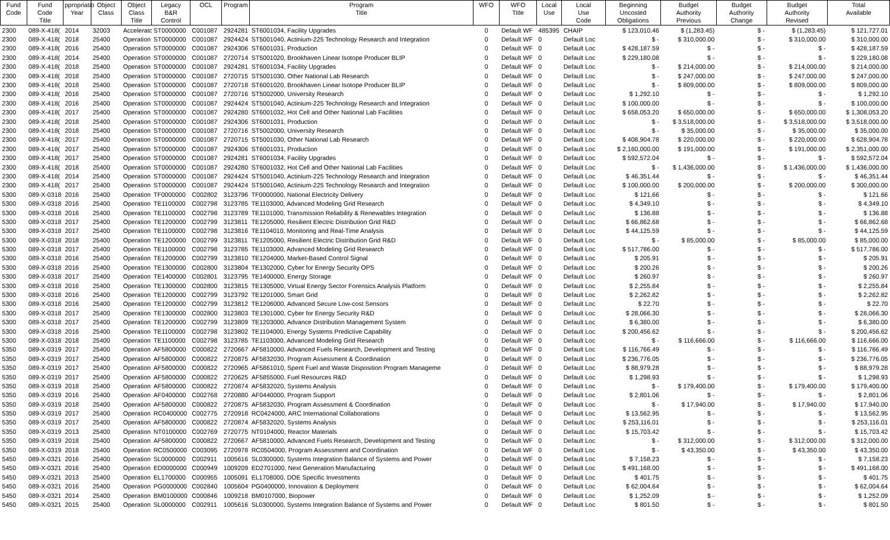| Fund Code | Fund Code Title | ppropriatio Year | Object Class | Object Class Title | Legacy B&R Control | OCL | Program | Program Title | WFO | WFO Title | Local Use | Local Use Code | Beginning Uncosted Obligations | Budget Authority Previous | Budget Authority Change | Budget Authority Revised | Total Available |
| --- | --- | --- | --- | --- | --- | --- | --- | --- | --- | --- | --- | --- | --- | --- | --- | --- | --- |
| 2300 | 089-X-418( | 2014 | 32003 | Accelerato | ST0000000 | C001087 | 2924281 | ST6001034, Facility Upgrades | 0 | Default WF | 485395 | CHAIP | $ 123,010.46 | $ (1,283.45) | $ - | $ (1,283.45) | $ 121,727.01 |
| 2300 | 089-X-418( | 2018 | 25400 | Operation : | ST0000000 | C001087 | 2924424 | ST5001040, Actinium-225 Technology Research and Integration | 0 | Default WF | 0 | Default Loc | $ - | $ 310,000.00 | $ - | $ 310,000.00 | $ 310,000.00 |
| 2300 | 089-X-418( | 2016 | 25400 | Operation : | ST0000000 | C001087 | 2924306 | ST6001031, Production | 0 | Default WF | 0 | Default Loc | $ 428,187.59 | $ - | $ - | $ - | $ 428,187.59 |
| 2300 | 089-X-418( | 2014 | 25400 | Operation : | ST0000000 | C001087 | 2720714 | ST5001020, Brookhaven Linear Isotope Producer BLIP | 0 | Default WF | 0 | Default Loc | $ 229,180.08 | $ - | $ - | $ - | $ 229,180.08 |
| 2300 | 089-X-418( | 2018 | 25400 | Operation : | ST0000000 | C001087 | 2924281 | ST6001034, Facility Upgrades | 0 | Default WF | 0 | Default Loc | $ - | $ 214,000.00 | $ - | $ 214,000.00 | $ 214,000.00 |
| 2300 | 089-X-418( | 2018 | 25400 | Operation : | ST0000000 | C001087 | 2720715 | ST5001030, Other National Lab Research | 0 | Default WF | 0 | Default Loc | $ - | $ 247,000.00 | $ - | $ 247,000.00 | $ 247,000.00 |
| 2300 | 089-X-418( | 2018 | 25400 | Operation : | ST0000000 | C001087 | 2720718 | ST6001020, Brookhaven Linear Isotope Producer BLIP | 0 | Default WF | 0 | Default Loc | $ - | $ 809,000.00 | $ - | $ 809,000.00 | $ 809,000.00 |
| 2300 | 089-X-418( | 2016 | 25400 | Operation : | ST0000000 | C001087 | 2720716 | ST5002000, University Research | 0 | Default WF | 0 | Default Loc | $ 1,292.10 | $ - | $ - | $ - | $ 1,292.10 |
| 2300 | 089-X-418( | 2016 | 25400 | Operation : | ST0000000 | C001087 | 2924424 | ST5001040, Actinium-225 Technology Research and Integration | 0 | Default WF | 0 | Default Loc | $ 100,000.00 | $ - | $ - | $ - | $ 100,000.00 |
| 2300 | 089-X-418( | 2017 | 25400 | Operation : | ST0000000 | C001087 | 2924280 | ST6001032, Hot Cell and Other National Lab Facilities | 0 | Default WF | 0 | Default Loc | $ 658,053.20 | $ 650,000.00 | $ - | $ 650,000.00 | $ 1,308,053.20 |
| 2300 | 089-X-418( | 2018 | 25400 | Operation : | ST0000000 | C001087 | 2924306 | ST6001031, Production | 0 | Default WF | 0 | Default Loc | $ - | $ 3,518,000.00 | $ - | $ 3,518,000.00 | $ 3,518,000.00 |
| 2300 | 089-X-418( | 2018 | 25400 | Operation : | ST0000000 | C001087 | 2720716 | ST5002000, University Research | 0 | Default WF | 0 | Default Loc | $ - | $ 35,000.00 | $ - | $ 35,000.00 | $ 35,000.00 |
| 2300 | 089-X-418( | 2017 | 25400 | Operation : | ST0000000 | C001087 | 2720715 | ST5001030, Other National Lab Research | 0 | Default WF | 0 | Default Loc | $ 408,904.78 | $ 220,000.00 | $ - | $ 220,000.00 | $ 628,904.78 |
| 2300 | 089-X-418( | 2017 | 25400 | Operation : | ST0000000 | C001087 | 2924306 | ST6001031, Production | 0 | Default WF | 0 | Default Loc | $ 2,160,000.00 | $ 191,000.00 | $ - | $ 191,000.00 | $ 2,351,000.00 |
| 2300 | 089-X-418( | 2017 | 25400 | Operation : | ST0000000 | C001087 | 2924281 | ST6001034, Facility Upgrades | 0 | Default WF | 0 | Default Loc | $ 592,572.04 | $ - | $ - | $ - | $ 592,572.04 |
| 2300 | 089-X-418( | 2018 | 25400 | Operation : | ST0000000 | C001087 | 2924280 | ST6001032, Hot Cell and Other National Lab Facilities | 0 | Default WF | 0 | Default Loc | $ - | $ 1,436,000.00 | $ - | $ 1,436,000.00 | $ 1,436,000.00 |
| 2300 | 089-X-418( | 2014 | 25400 | Operation : | ST0000000 | C001087 | 2924424 | ST5001040, Actinium-225 Technology Research and Integration | 0 | Default WF | 0 | Default Loc | $ 46,351.44 | $ - | $ - | $ - | $ 46,351.44 |
| 2300 | 089-X-418( | 2017 | 25400 | Operation : | ST0000000 | C001087 | 2924424 | ST5001040, Actinium-225 Technology Research and Integration | 0 | Default WF | 0 | Default Loc | $ 100,000.00 | $ 200,000.00 | $ - | $ 200,000.00 | $ 300,000.00 |
| 5300 | 089-X-0318 | 2016 | 25400 | Operation : | TF0000000 | C002802 | 3123796 | TF0000000, National Electricity Delivery | 0 | Default WF | 0 | Default Loc | $ 121.66 | $ - | $ - | $ - | $ 121.66 |
| 5300 | 089-X-0318 | 2016 | 25400 | Operation : | TE1100000 | C002798 | 3123785 | TE1103000, Advanced Modeling Grid Research | 0 | Default WF | 0 | Default Loc | $ 4,349.10 | $ - | $ - | $ - | $ 4,349.10 |
| 5300 | 089-X-0318 | 2016 | 25400 | Operation : | TE1100000 | C002798 | 3123789 | TE1101000, Transmission Reliability & Renewables Integration | 0 | Default WF | 0 | Default Loc | $ 136.88 | $ - | $ - | $ - | $ 136.88 |
| 5300 | 089-X-0318 | 2017 | 25400 | Operation : | TE1200000 | C002799 | 3123811 | TE1205000, Resilient Electric Distribution Grid R&D | 0 | Default WF | 0 | Default Loc | $ 66,862.68 | $ - | $ - | $ - | $ 66,862.68 |
| 5300 | 089-X-0318 | 2017 | 25400 | Operation : | TE1100000 | C002798 | 3123816 | TE1104010, Monitoring and Real-Time Analysis | 0 | Default WF | 0 | Default Loc | $ 44,125.59 | $ - | $ - | $ - | $ 44,125.59 |
| 5300 | 089-X-0318 | 2018 | 25400 | Operation : | TE1200000 | C002799 | 3123811 | TE1205000, Resilient Electric Distribution Grid R&D | 0 | Default WF | 0 | Default Loc | $ - | $ 85,000.00 | $ - | $ 85,000.00 | $ 85,000.00 |
| 5300 | 089-X-0318 | 2017 | 25400 | Operation : | TE1100000 | C002798 | 3123785 | TE1103000, Advanced Modeling Grid Research | 0 | Default WF | 0 | Default Loc | $ 517,786.00 | $ - | $ - | $ - | $ 517,786.00 |
| 5300 | 089-X-0318 | 2016 | 25400 | Operation : | TE1200000 | C002799 | 3123810 | TE1204000, Market-Based Control Signal | 0 | Default WF | 0 | Default Loc | $ 205.91 | $ - | $ - | $ - | $ 205.91 |
| 5300 | 089-X-0318 | 2016 | 25400 | Operation : | TE1300000 | C002800 | 3123804 | TE1302000, Cyber for Energy Security OPS | 0 | Default WF | 0 | Default Loc | $ 200.26 | $ - | $ - | $ - | $ 200.26 |
| 5300 | 089-X-0318 | 2017 | 25400 | Operation : | TE1400000 | C002801 | 3123795 | TE1400000, Energy Storage | 0 | Default WF | 0 | Default Loc | $ 260.97 | $ - | $ - | $ - | $ 260.97 |
| 5300 | 089-X-0318 | 2016 | 25400 | Operation : | TE1300000 | C002800 | 3123815 | TE1305000, Virtual Energy Sector Forensics Analysis Platform | 0 | Default WF | 0 | Default Loc | $ 2,255.84 | $ - | $ - | $ - | $ 2,255.84 |
| 5300 | 089-X-0318 | 2016 | 25400 | Operation : | TE1200000 | C002799 | 3123792 | TE1201000, Smart Grid | 0 | Default WF | 0 | Default Loc | $ 2,262.82 | $ - | $ - | $ - | $ 2,262.82 |
| 5300 | 089-X-0318 | 2016 | 25400 | Operation : | TE1200000 | C002799 | 3123812 | TE1206000, Advanced Secure Low-cost Sensors | 0 | Default WF | 0 | Default Loc | $ 22.70 | $ - | $ - | $ - | $ 22.70 |
| 5300 | 089-X-0318 | 2017 | 25400 | Operation : | TE1300000 | C002800 | 3123803 | TE1301000, Cyber for Energy Security R&D | 0 | Default WF | 0 | Default Loc | $ 28,066.30 | $ - | $ - | $ - | $ 28,066.30 |
| 5300 | 089-X-0318 | 2017 | 25400 | Operation : | TE1200000 | C002799 | 3123809 | TE1203000, Advance Distribution Management System | 0 | Default WF | 0 | Default Loc | $ 6,380.00 | $ - | $ - | $ - | $ 6,380.00 |
| 5300 | 089-X-0318 | 2016 | 25400 | Operation : | TE1100000 | C002798 | 3123802 | TE1104000, Energy Systems Predictive Capability | 0 | Default WF | 0 | Default Loc | $ 200,456.62 | $ - | $ - | $ - | $ 200,456.62 |
| 5300 | 089-X-0318 | 2018 | 25400 | Operation : | TE1100000 | C002798 | 3123785 | TE1103000, Advanced Modeling Grid Research | 0 | Default WF | 0 | Default Loc | $ - | $ 116,666.00 | $ - | $ 116,666.00 | $ 116,666.00 |
| 5350 | 089-X-0319 | 2017 | 25400 | Operation : | AF5800000 | C000822 | 2720667 | AF5810000, Advanced Fuels Research, Development and Testing | 0 | Default WF | 0 | Default Loc | $ 116,766.49 | $ - | $ - | $ - | $ 116,766.49 |
| 5350 | 089-X-0319 | 2017 | 25400 | Operation : | AF5800000 | C000822 | 2720875 | AF5832030, Program Assessment & Coordination | 0 | Default WF | 0 | Default Loc | $ 236,776.05 | $ - | $ - | $ - | $ 236,776.05 |
| 5350 | 089-X-0319 | 2017 | 25400 | Operation : | AF5800000 | C000822 | 2720965 | AF5861010, Spent Fuel and Waste Disposition Program Manageme | 0 | Default WF | 0 | Default Loc | $ 88,979.28 | $ - | $ - | $ - | $ 88,979.28 |
| 5350 | 089-X-0319 | 2017 | 25400 | Operation : | AF5800000 | C000822 | 2720625 | AF5855000, Fuel Resources R&D | 0 | Default WF | 0 | Default Loc | $ 1,298.93 | $ - | $ - | $ - | $ 1,298.93 |
| 5350 | 089-X-0319 | 2018 | 25400 | Operation : | AF5800000 | C000822 | 2720874 | AF5832020, Systems Analysis | 0 | Default WF | 0 | Default Loc | $ - | $ 179,400.00 | $ - | $ 179,400.00 | $ 179,400.00 |
| 5350 | 089-X-0319 | 2016 | 25400 | Operation : | AF0400000 | C002768 | 2720880 | AF0440000, Program Support | 0 | Default WF | 0 | Default Loc | $ 2,801.06 | $ - | $ - | $ - | $ 2,801.06 |
| 5350 | 089-X-0319 | 2018 | 25400 | Operation : | AF5800000 | C000822 | 2720875 | AF5832030, Program Assessment & Coordination | 0 | Default WF | 0 | Default Loc | $ - | $ 17,940.00 | $ - | $ 17,940.00 | $ 17,940.00 |
| 5350 | 089-X-0319 | 2017 | 25400 | Operation : | RC0400000 | C002775 | 2720918 | RC0424000, ARC International Collaborations | 0 | Default WF | 0 | Default Loc | $ 13,562.95 | $ - | $ - | $ - | $ 13,562.95 |
| 5350 | 089-X-0319 | 2017 | 25400 | Operation : | AF5800000 | C000822 | 2720874 | AF5832020, Systems Analysis | 0 | Default WF | 0 | Default Loc | $ 253,116.01 | $ - | $ - | $ - | $ 253,116.01 |
| 5350 | 089-X-0319 | 2013 | 25400 | Operation : | NT0100000 | C002769 | 2720775 | NT0104000, Reactor Materials | 0 | Default WF | 0 | Default Loc | $ 15,703.42 | $ - | $ - | $ - | $ 15,703.42 |
| 5350 | 089-X-0319 | 2018 | 25400 | Operation : | AF5800000 | C000822 | 2720667 | AF5810000, Advanced Fuels Research, Development and Testing | 0 | Default WF | 0 | Default Loc | $ - | $ 312,000.00 | $ - | $ 312,000.00 | $ 312,000.00 |
| 5350 | 089-X-0319 | 2018 | 25400 | Operation : | RC0500000 | C003095 | 2720978 | RC0504000, Program Assessment and Coordination | 0 | Default WF | 0 | Default Loc | $ - | $ 43,350.00 | $ - | $ 43,350.00 | $ 43,350.00 |
| 5450 | 089-X-0321 | 2016 | 25400 | Operation : | SL0000000 | C002911 | 1005616 | SL0300000, Systems Integration Balance of Systems and Power | 0 | Default WF | 0 | Default Loc | $ 7,158.23 | $ - | $ - | $ - | $ 7,158.23 |
| 5450 | 089-X-0321 | 2016 | 25400 | Operation : | ED0000000 | C000949 | 1009209 | ED2701000, Next Generation Manufacturing | 0 | Default WF | 0 | Default Loc | $ 491,168.00 | $ - | $ - | $ - | $ 491,168.00 |
| 5450 | 089-X-0321 | 2013 | 25400 | Operation : | EL1700000 | C000955 | 1005091 | EL1708000, DOE Specific Investments | 0 | Default WF | 0 | Default Loc | $ 401.75 | $ - | $ - | $ - | $ 401.75 |
| 5450 | 089-X-0321 | 2016 | 25400 | Operation : | PG0000000 | C002840 | 1005604 | PG0400000, Innovation & Deployment | 0 | Default WF | 0 | Default Loc | $ 62,004.64 | $ - | $ - | $ - | $ 62,004.64 |
| 5450 | 089-X-0321 | 2014 | 25400 | Operation : | BM0100000 | C000846 | 1009218 | BM0107000, Biopower | 0 | Default WF | 0 | Default Loc | $ 1,252.09 | $ - | $ - | $ - | $ 1,252.09 |
| 5450 | 089-X-0321 | 2015 | 25400 | Operation : | SL0000000 | C002911 | 1005616 | SL0300000, Systems Integration Balance of Systems and Power | 0 | Default WF | 0 | Default Loc | $ 801.50 | $ - | $ - | $ - | $ 801.50 |